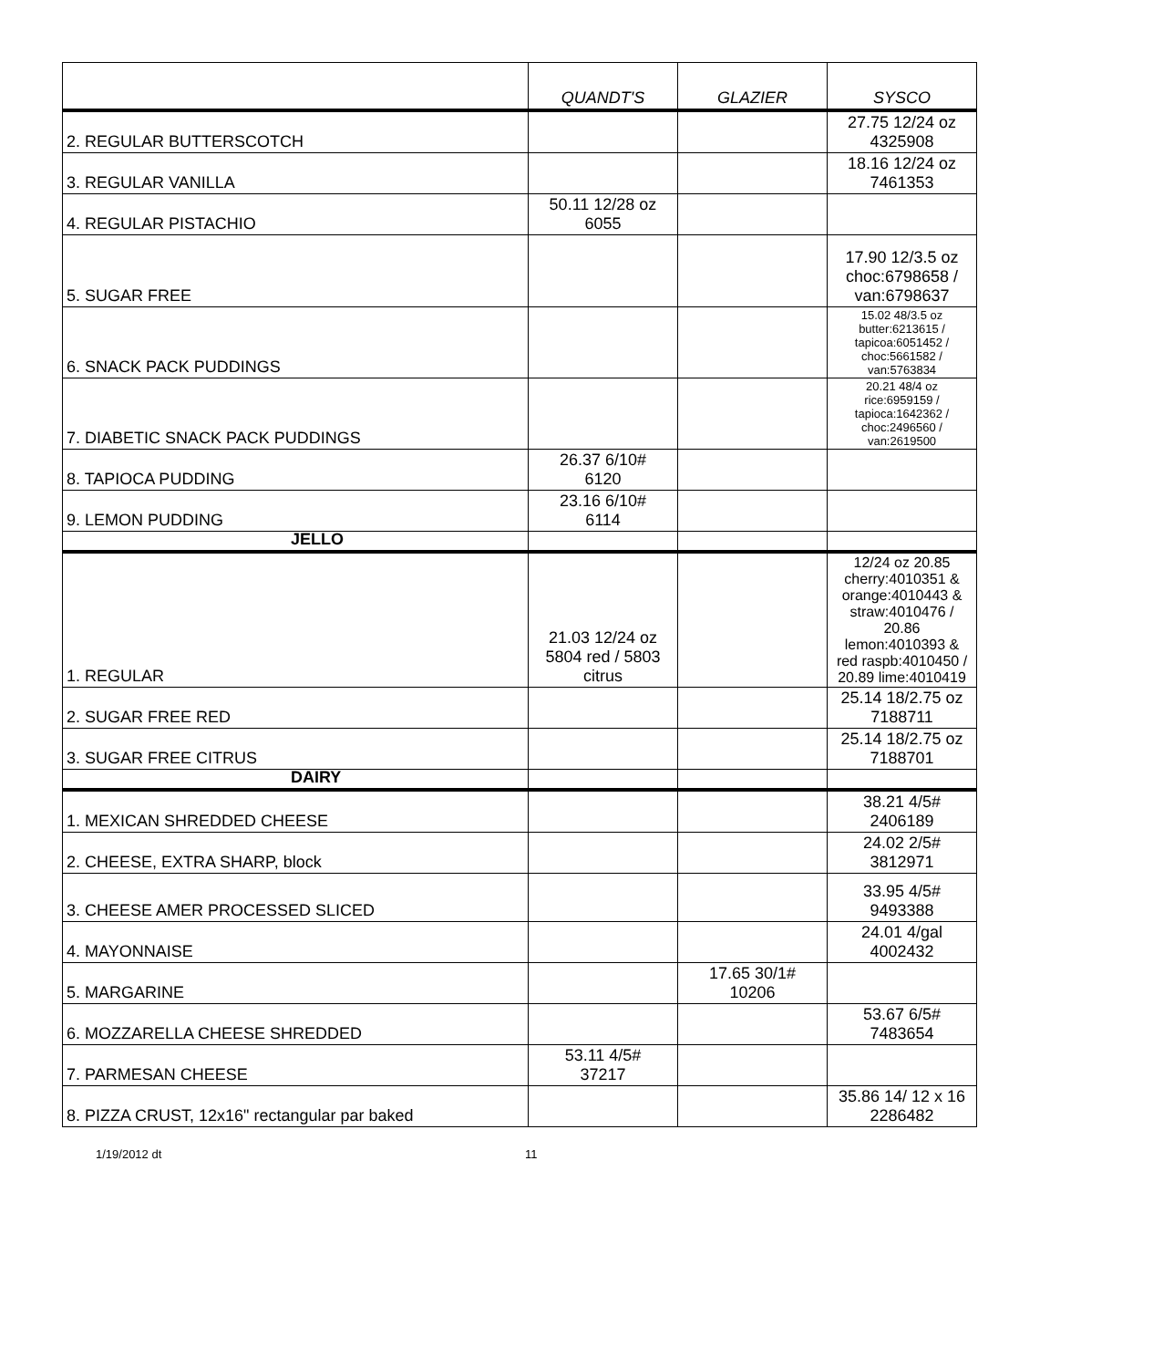| | QUANDT'S | GLAZIER | SYSCO |
| --- | --- | --- | --- |
| 2. REGULAR BUTTERSCOTCH | | | 27.75 12/24 oz 4325908 |
| 3. REGULAR VANILLA | | | 18.16 12/24 oz 7461353 |
| 4. REGULAR PISTACHIO | 50.11 12/28 oz 6055 | | |
| 5. SUGAR FREE | | | 17.90 12/3.5 oz choc:6798658 / van:6798637 |
| 6. SNACK PACK PUDDINGS | | | 15.02 48/3.5 oz butter:6213615 / tapicoa:6051452 / choc:5661582 / van:5763834 |
| 7. DIABETIC SNACK PACK PUDDINGS | | | 20.21 48/4 oz rice:6959159 / tapioca:1642362 / choc:2496560 / van:2619500 |
| 8. TAPIOCA PUDDING | 26.37 6/10# 6120 | | |
| 9. LEMON PUDDING | 23.16 6/10# 6114 | | |
| JELLO | | | |
| 1. REGULAR | 21.03 12/24 oz 5804 red / 5803 citrus | | 12/24 oz 20.85 cherry:4010351 & orange:4010443 & straw:4010476 / 20.86 lemon:4010393 & red raspb:4010450 / 20.89 lime:4010419 |
| 2. SUGAR FREE RED | | | 25.14 18/2.75 oz 7188711 |
| 3. SUGAR FREE CITRUS | | | 25.14 18/2.75 oz 7188701 |
| DAIRY | | | |
| 1. MEXICAN SHREDDED CHEESE | | | 38.21 4/5# 2406189 |
| 2. CHEESE, EXTRA SHARP, block | | | 24.02 2/5# 3812971 |
| 3. CHEESE AMER PROCESSED SLICED | | | 33.95 4/5# 9493388 |
| 4. MAYONNAISE | | | 24.01 4/gal 4002432 |
| 5. MARGARINE | | 17.65 30/1# 10206 | |
| 6. MOZZARELLA CHEESE SHREDDED | | | 53.67 6/5# 7483654 |
| 7. PARMESAN CHEESE | 53.11 4/5# 37217 | | |
| 8. PIZZA CRUST, 12x16" rectangular par baked | | | 35.86 14/ 12 x 16 2286482 |
1/19/2012 dt 11